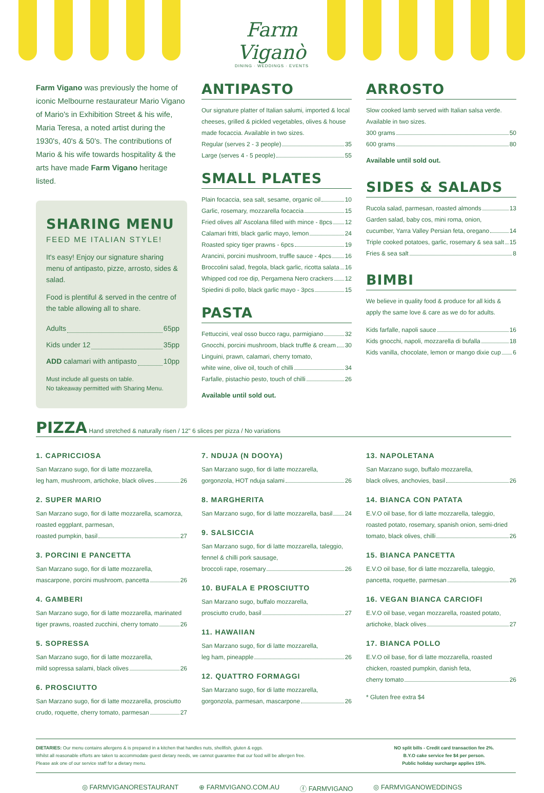Farm Viganò
DINING · WEDDINGS · EVENTS
Farm Vigano was previously the home of iconic Melbourne restaurateur Mario Vigano of Mario's in Exhibition Street & his wife, Maria Teresa, a noted artist during the 1930's, 40's & 50's. The contributions of Mario & his wife towards hospitality & the arts have made Farm Vigano heritage listed.
SHARING MENU
FEED ME ITALIAN STYLE!
It's easy! Enjoy our signature sharing menu of antipasto, pizze, arrosto, sides & salad.
Food is plentiful & served in the centre of the table allowing all to share.
Adults 65pp
Kids under 12 35pp
ADD calamari with antipasto 10pp
Must include all guests on table.
No takeaway permitted with Sharing Menu.
ANTIPASTO
Our signature platter of Italian salumi, imported & local cheeses, grilled & pickled vegetables, olives & house made focaccia. Available in two sizes.
Regular (serves 2 - 3 people) 35
Large (serves 4 - 5 people) 55
SMALL PLATES
Plain focaccia, sea salt, sesame, organic oil 10
Garlic, rosemary, mozzarella focaccia 15
Fried olives all' Ascolana filled with mince - 8pcs 12
Calamari fritti, black garlic mayo, lemon 24
Roasted spicy tiger prawns - 6pcs 19
Arancini, porcini mushroom, truffle sauce - 4pcs 16
Broccolini salad, fregola, black garlic, ricotta salata 16
Whipped cod roe dip, Pergamena Nero crackers 12
Spiedini di pollo, black garlic mayo - 3pcs 15
PASTA
Fettuccini, veal osso bucco ragu, parmigiano 32
Gnocchi, porcini mushroom, black truffle & cream 30
Linguini, prawn, calamari, cherry tomato,
white wine, olive oil, touch of chilli 34
Farfalle, pistachio pesto, touch of chilli 26
Available until sold out.
ARROSTO
Slow cooked lamb served with Italian salsa verde. Available in two sizes.
300 grams 50
600 grams 80
Available until sold out.
SIDES & SALADS
Rucola salad, parmesan, roasted almonds 13
Garden salad, baby cos, mini roma, onion,
cucumber, Yarra Valley Persian feta, oregano 14
Triple cooked potatoes, garlic, rosemary & sea salt 15
Fries & sea salt 8
BIMBI
We believe in quality food & produce for all kids & apply the same love & care as we do for adults.
Kids farfalle, napoli sauce 16
Kids gnocchi, napoli, mozzarella di bufalla 18
Kids vanilla, chocolate, lemon or mango dixie cup 6
PIZZA Hand stretched & naturally risen / 12" 6 slices per pizza / No variations
1. CAPRICCIOSA
San Marzano sugo, fior di latte mozzarella,
leg ham, mushroom, artichoke, black olives 26
2. SUPER MARIO
San Marzano sugo, fior di latte mozzarella, scamorza, roasted eggplant, parmesan,
roasted pumpkin, basil 27
3. PORCINI E PANCETTA
San Marzano sugo, fior di latte mozzarella,
mascarpone, porcini mushroom, pancetta 26
4. GAMBERI
San Marzano sugo, fior di latte mozzarella, marinated
tiger prawns, roasted zucchini, cherry tomato 26
5. SOPRESSA
San Marzano sugo, fior di latte mozzarella,
mild sopressa salami, black olives 26
6. PROSCIUTTO
San Marzano sugo, fior di latte mozzarella, prosciutto
crudo, roquette, cherry tomato, parmesan 27
7. NDUJA (N DOOYA)
San Marzano sugo, fior di latte mozzarella,
gorgonzola, HOT nduja salami 26
8. MARGHERITA
San Marzano sugo, fior di latte mozzarella, basil 24
9. SALSICCIA
San Marzano sugo, fior di latte mozzarella, taleggio, fennel & chilli pork sausage,
broccoli rape, rosemary 26
10. BUFALA E PROSCIUTTO
San Marzano sugo, buffalo mozzarella,
prosciutto crudo, basil 27
11. HAWAIIAN
San Marzano sugo, fior di latte mozzarella,
leg ham, pineapple 26
12. QUATTRO FORMAGGI
San Marzano sugo, fior di latte mozzarella,
gorgonzola, parmesan, mascarpone 26
13. NAPOLETANA
San Marzano sugo, buffalo mozzarella,
black olives, anchovies, basil 26
14. BIANCA CON PATATA
E.V.O oil base, fior di latte mozzarella, taleggio, roasted potato, rosemary, spanish onion, semi-dried
tomato, black olives, chilli 26
15. BIANCA PANCETTA
E.V.O oil base, fior di latte mozzarella, taleggio,
pancetta, roquette, parmesan 26
16. VEGAN BIANCA CARCIOFI
E.V.O oil base, vegan mozzarella, roasted potato,
artichoke, black olives 27
17. BIANCA POLLO
E.V.O oil base, fior di latte mozzarella, roasted chicken, roasted pumpkin, danish feta,
cherry tomato 26
* Gluten free extra $4
DIETARIES: Our menu contains allergens & is prepared in a kitchen that handles nuts, shellfish, gluten & eggs.
Whilst all reasonable efforts are taken to accommodate guest dietary needs, we cannot guarantee that our food will be allergen free.
Please ask one of our service staff for a dietary menu.
NO split bills - Credit card transaction fee 2%.
B.Y.O cake service fee $4 per person.
Public holiday surcharge applies 15%.
◎ FARMVIGANORESTAURANT ⊕ FARMVIGANO.COM.AU ⓕ FARMVIGANO ◎ FARMVIGANOWEDDINGS